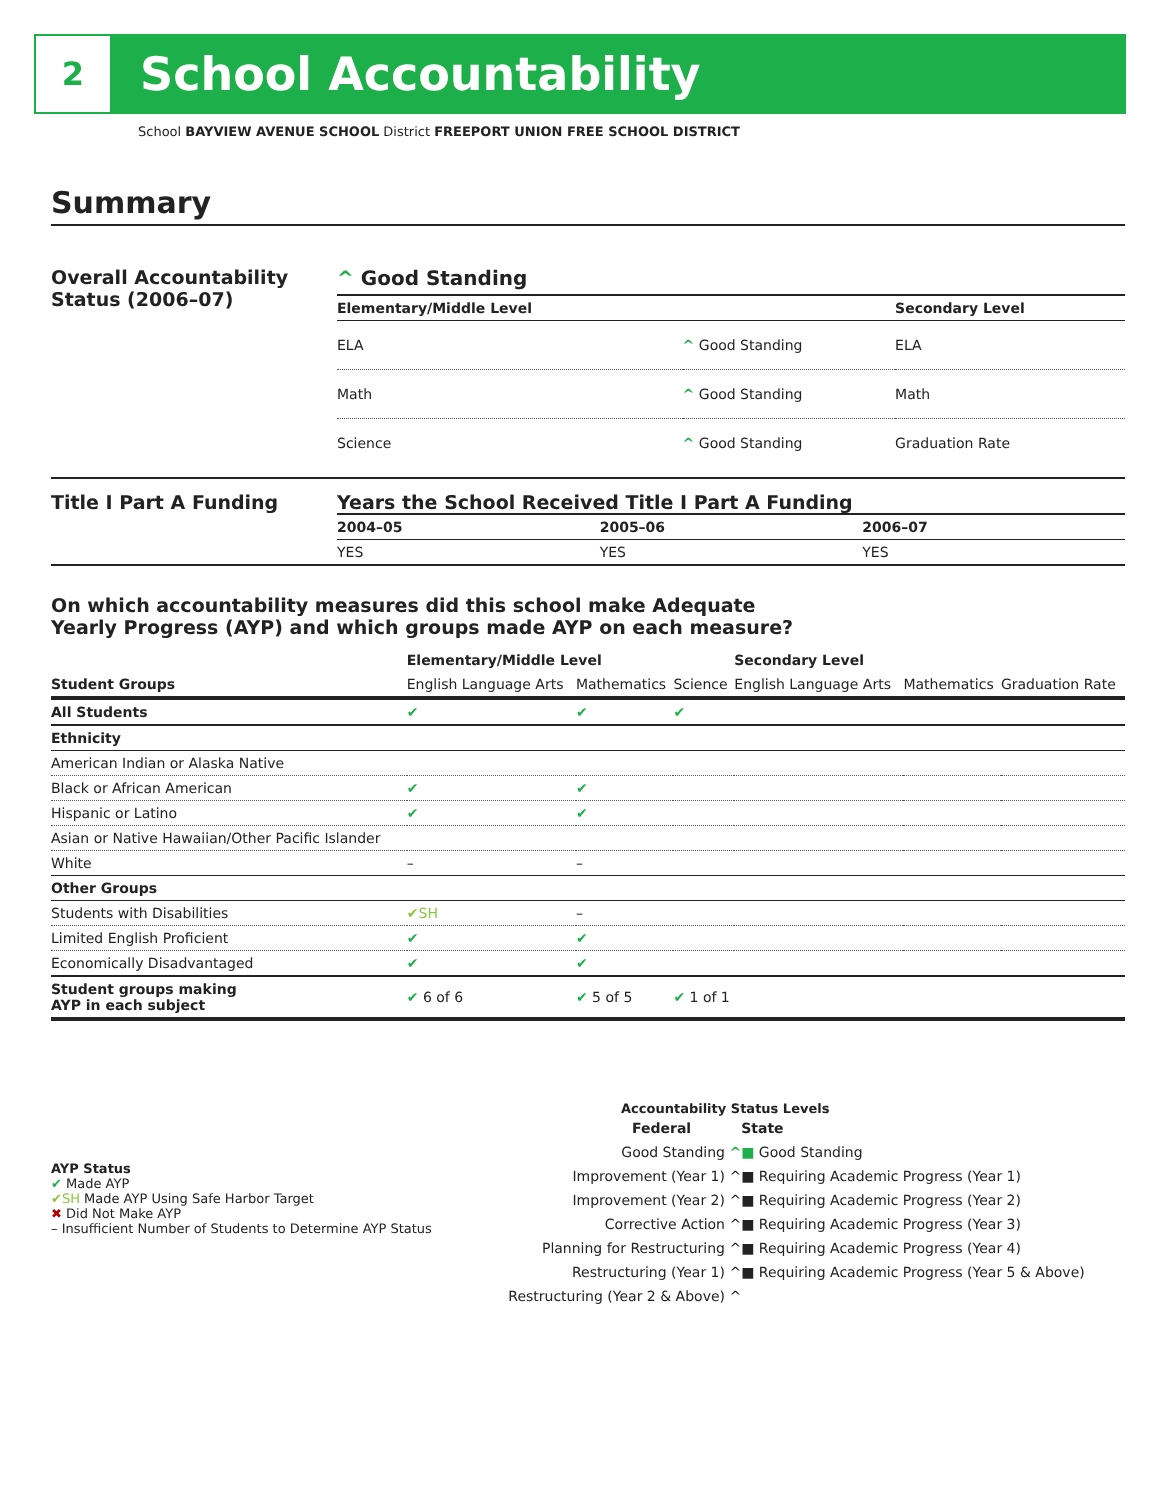2
School Accountability
School BAYVIEW AVENUE SCHOOL District FREEPORT UNION FREE SCHOOL DISTRICT
Summary
Overall Accountability Status (2006–07)
^ Good Standing
| Elementary/Middle Level | | Secondary Level |
| --- | --- | --- |
| ELA | ^ Good Standing | ELA |
| Math | ^ Good Standing | Math |
| Science | ^ Good Standing | Graduation Rate |
Title I Part A Funding Years the School Received Title I Part A Funding
| 2004–05 | 2005–06 | 2006–07 |
| --- | --- | --- |
| YES | YES | YES |
On which accountability measures did this school make Adequate
Yearly Progress (AYP) and which groups made AYP on each measure?
| | Elementary/Middle Level | | | Secondary Level | | |
| --- | --- | --- | --- | --- | --- | --- |
| Student Groups | English Language Arts | Mathematics | Science | English Language Arts | Mathematics | Graduation Rate |
| All Students | ✔ | ✔ | ✔ | | | |
| Ethnicity | | | | | | |
| American Indian or Alaska Native | | | | | | |
| Black or African American | ✔ | ✔ | | | | |
| Hispanic or Latino | ✔ | ✔ | | | | |
| Asian or Native Hawaiian/Other Pacific Islander | | | | | | |
| White | – | – | | | | |
| Other Groups | | | | | | |
| Students with Disabilities | ✔SH | – | | | | |
| Limited English Proficient | ✔ | ✔ | | | | |
| Economically Disadvantaged | ✔ | ✔ | | | | |
| Student groups making AYP in each subject | ✔ 6 of 6 | ✔ 5 of 5 | ✔ 1 of 1 | | | |
AYP Status
✔ Made AYP
✔SH Made AYP Using Safe Harbor Target
✖ Did Not Make AYP
– Insufficient Number of Students to Determine AYP Status
Accountability Status Levels
| Federal | State |
| --- | --- |
| Good Standing ^ | ■ Good Standing |
| Improvement (Year 1) ^ | ■ Requiring Academic Progress (Year 1) |
| Improvement (Year 2) ^ | ■ Requiring Academic Progress (Year 2) |
| Corrective Action ^ | ■ Requiring Academic Progress (Year 3) |
| Planning for Restructuring ^ | ■ Requiring Academic Progress (Year 4) |
| Restructuring (Year 1) ^ | ■ Requiring Academic Progress (Year 5 & Above) |
| Restructuring (Year 2 & Above) ^ | |